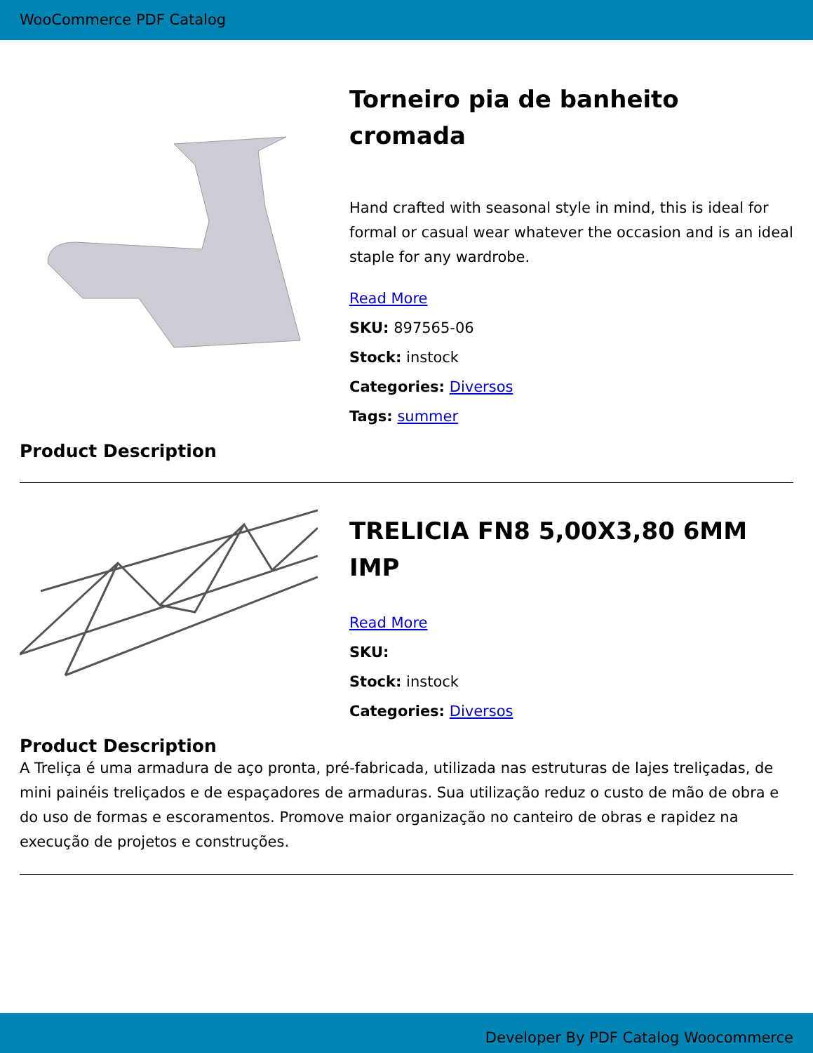WooCommerce PDF Catalog
Torneiro pia de banheito cromada
Hand crafted with seasonal style in mind, this is ideal for formal or casual wear whatever the occasion and is an ideal staple for any wardrobe.
Read More
SKU: 897565-06
Stock: instock
Categories: Diversos
Tags: summer
Product Description
TRELICIA FN8 5,00X3,80 6MM IMP
Read More
SKU:
Stock: instock
Categories: Diversos
Product Description
A Treliça é uma armadura de aço pronta, pré-fabricada, utilizada nas estruturas de lajes treliçadas, de mini painéis treliçados e de espaçadores de armaduras. Sua utilização reduz o custo de mão de obra e do uso de formas e escoramentos. Promove maior organização no canteiro de obras e rapidez na execução de projetos e construções.
Developer By PDF Catalog Woocommerce